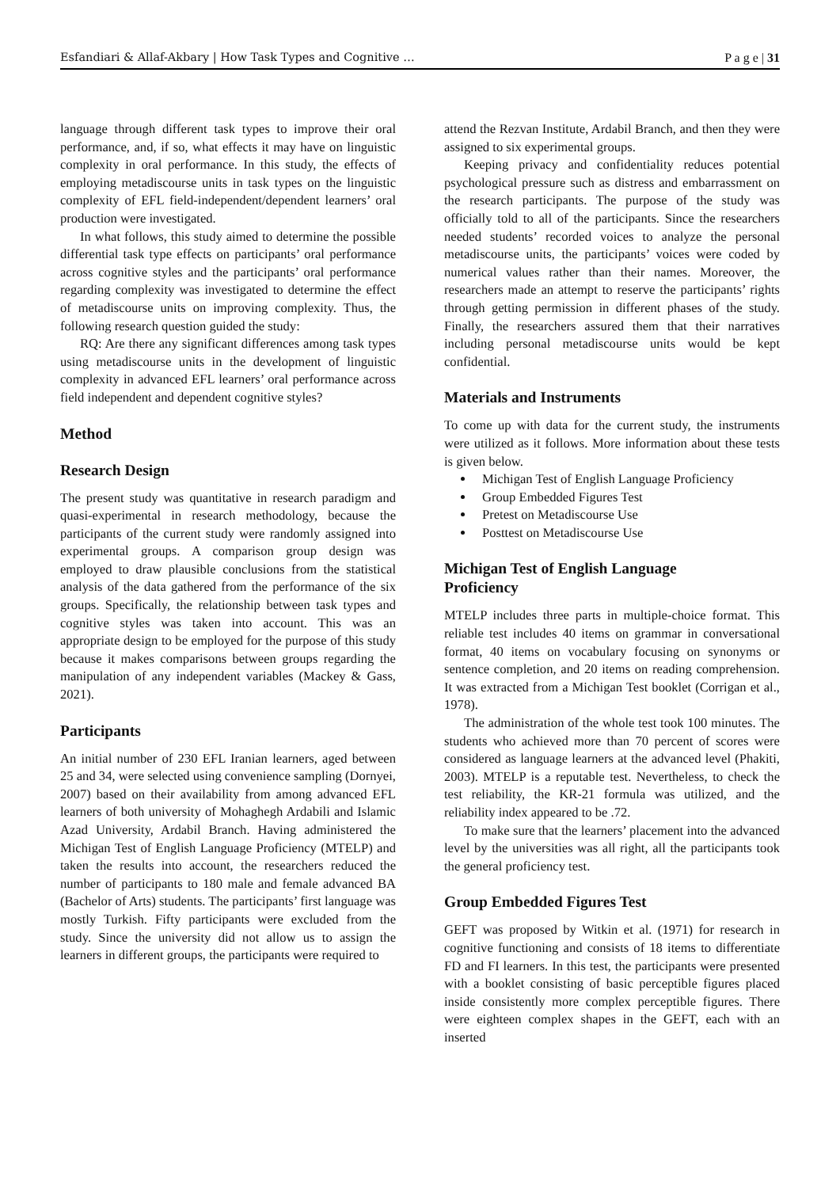Esfandiari & Allaf-Akbary | How Task Types and Cognitive … P a g e | 31
language through different task types to improve their oral performance, and, if so, what effects it may have on linguistic complexity in oral performance. In this study, the effects of employing metadiscourse units in task types on the linguistic complexity of EFL field-independent/dependent learners’ oral production were investigated.
In what follows, this study aimed to determine the possible differential task type effects on participants’ oral performance across cognitive styles and the participants’ oral performance regarding complexity was investigated to determine the effect of metadiscourse units on improving complexity. Thus, the following research question guided the study:
RQ: Are there any significant differences among task types using metadiscourse units in the development of linguistic complexity in advanced EFL learners’ oral performance across field independent and dependent cognitive styles?
Method
Research Design
The present study was quantitative in research paradigm and quasi-experimental in research methodology, because the participants of the current study were randomly assigned into experimental groups. A comparison group design was employed to draw plausible conclusions from the statistical analysis of the data gathered from the performance of the six groups. Specifically, the relationship between task types and cognitive styles was taken into account. This was an appropriate design to be employed for the purpose of this study because it makes comparisons between groups regarding the manipulation of any independent variables (Mackey & Gass, 2021).
Participants
An initial number of 230 EFL Iranian learners, aged between 25 and 34, were selected using convenience sampling (Dornyei, 2007) based on their availability from among advanced EFL learners of both university of Mohaghegh Ardabili and Islamic Azad University, Ardabil Branch. Having administered the Michigan Test of English Language Proficiency (MTELP) and taken the results into account, the researchers reduced the number of participants to 180 male and female advanced BA (Bachelor of Arts) students. The participants’ first language was mostly Turkish. Fifty participants were excluded from the study. Since the university did not allow us to assign the learners in different groups, the participants were required to
attend the Rezvan Institute, Ardabil Branch, and then they were assigned to six experimental groups.
Keeping privacy and confidentiality reduces potential psychological pressure such as distress and embarrassment on the research participants. The purpose of the study was officially told to all of the participants. Since the researchers needed students’ recorded voices to analyze the personal metadiscourse units, the participants’ voices were coded by numerical values rather than their names. Moreover, the researchers made an attempt to reserve the participants’ rights through getting permission in different phases of the study. Finally, the researchers assured them that their narratives including personal metadiscourse units would be kept confidential.
Materials and Instruments
To come up with data for the current study, the instruments were utilized as it follows. More information about these tests is given below.
Michigan Test of English Language Proficiency
Group Embedded Figures Test
Pretest on Metadiscourse Use
Posttest on Metadiscourse Use
Michigan Test of English Language
Proficiency
MTELP includes three parts in multiple-choice format. This reliable test includes 40 items on grammar in conversational format, 40 items on vocabulary focusing on synonyms or sentence completion, and 20 items on reading comprehension. It was extracted from a Michigan Test booklet (Corrigan et al., 1978).
The administration of the whole test took 100 minutes. The students who achieved more than 70 percent of scores were considered as language learners at the advanced level (Phakiti, 2003). MTELP is a reputable test. Nevertheless, to check the test reliability, the KR-21 formula was utilized, and the reliability index appeared to be .72.
To make sure that the learners’ placement into the advanced level by the universities was all right, all the participants took the general proficiency test.
Group Embedded Figures Test
GEFT was proposed by Witkin et al. (1971) for research in cognitive functioning and consists of 18 items to differentiate FD and FI learners. In this test, the participants were presented with a booklet consisting of basic perceptible figures placed inside consistently more complex perceptible figures. There were eighteen complex shapes in the GEFT, each with an inserted